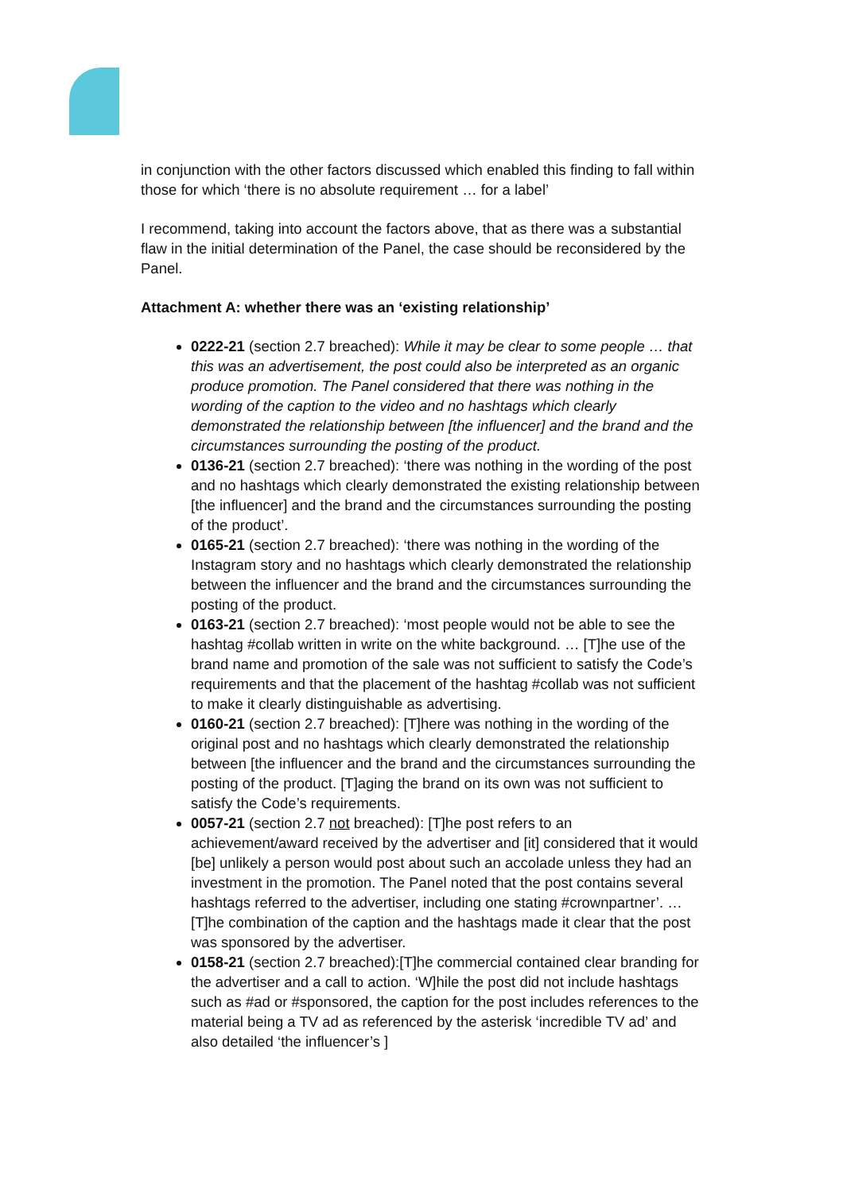in conjunction with the other factors discussed which enabled this finding to fall within those for which ‘there is no absolute requirement … for a label’
I recommend, taking into account the factors above, that as there was a substantial flaw in the initial determination of the Panel, the case should be reconsidered by the Panel.
Attachment A: whether there was an ‘existing relationship’
0222-21 (section 2.7 breached): While it may be clear to some people … that this was an advertisement, the post could also be interpreted as an organic produce promotion. The Panel considered that there was nothing in the wording of the caption to the video and no hashtags which clearly demonstrated the relationship between [the influencer] and the brand and the circumstances surrounding the posting of the product.
0136-21 (section 2.7 breached): ‘there was nothing in the wording of the post and no hashtags which clearly demonstrated the existing relationship between [the influencer] and the brand and the circumstances surrounding the posting of the product’.
0165-21 (section 2.7 breached): ‘there was nothing in the wording of the Instagram story and no hashtags which clearly demonstrated the relationship between the influencer and the brand and the circumstances surrounding the posting of the product.
0163-21 (section 2.7 breached): ‘most people would not be able to see the hashtag #collab written in write on the white background. … [T]he use of the brand name and promotion of the sale was not sufficient to satisfy the Code’s requirements and that the placement of the hashtag #collab was not sufficient to make it clearly distinguishable as advertising.
0160-21 (section 2.7 breached): [T]here was nothing in the wording of the original post and no hashtags which clearly demonstrated the relationship between [the influencer and the brand and the circumstances surrounding the posting of the product. [T]aging the brand on its own was not sufficient to satisfy the Code’s requirements.
0057-21 (section 2.7 not breached): [T]he post refers to an achievement/award received by the advertiser and [it] considered that it would [be] unlikely a person would post about such an accolade unless they had an investment in the promotion. The Panel noted that the post contains several hashtags referred to the advertiser, including one stating #crownpartner’. … [T]he combination of the caption and the hashtags made it clear that the post was sponsored by the advertiser.
0158-21 (section 2.7 breached):[T]he commercial contained clear branding for the advertiser and a call to action. ‘W]hile the post did not include hashtags such as #ad or #sponsored, the caption for the post includes references to the material being a TV ad as referenced by the asterisk ‘incredible TV ad’ and also detailed ‘the influencer’s ]